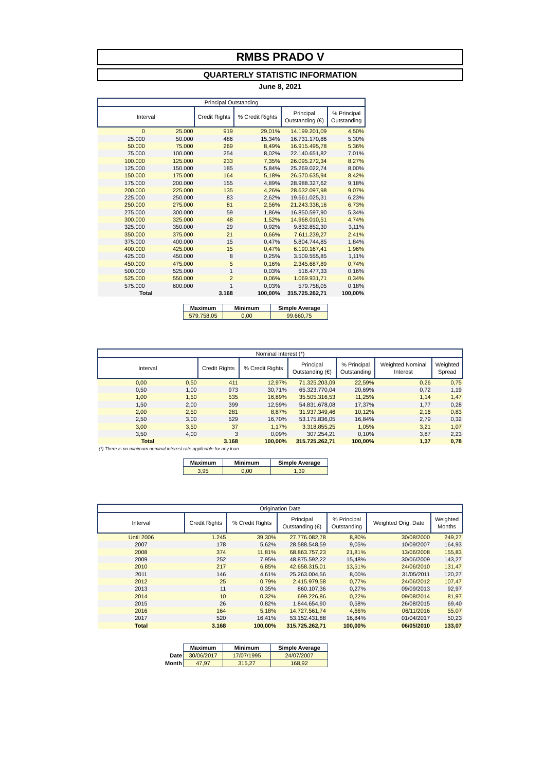RMBS PRADO V
QUARTERLY STATISTIC INFORMATION
June 8, 2021
| Principal Outstanding | | | | | |
| --- | --- | --- | --- | --- | --- |
| Interval | | Credit Rights | % Credit Rights | Principal Outstanding (€) | % Principal Outstanding |
| 0 | 25.000 | 919 | 29,01% | 14.199.201,09 | 4,50% |
| 25.000 | 50.000 | 486 | 15,34% | 16.731.170,86 | 5,30% |
| 50.000 | 75.000 | 269 | 8,49% | 16.915.495,78 | 5,36% |
| 75.000 | 100.000 | 254 | 8,02% | 22.140.651,82 | 7,01% |
| 100.000 | 125.000 | 233 | 7,35% | 26.095.272,34 | 8,27% |
| 125.000 | 150.000 | 185 | 5,84% | 25.269.022,74 | 8,00% |
| 150.000 | 175.000 | 164 | 5,18% | 26.570.635,94 | 8,42% |
| 175.000 | 200.000 | 155 | 4,89% | 28.988.327,62 | 9,18% |
| 200.000 | 225.000 | 135 | 4,26% | 28.632.097,98 | 9,07% |
| 225.000 | 250.000 | 83 | 2,62% | 19.661.025,31 | 6,23% |
| 250.000 | 275.000 | 81 | 2,56% | 21.243.338,16 | 6,73% |
| 275.000 | 300.000 | 59 | 1,86% | 16.850.597,90 | 5,34% |
| 300.000 | 325.000 | 48 | 1,52% | 14.968.010,51 | 4,74% |
| 325.000 | 350.000 | 29 | 0,92% | 9.832.852,30 | 3,11% |
| 350.000 | 375.000 | 21 | 0,66% | 7.611.239,27 | 2,41% |
| 375.000 | 400.000 | 15 | 0,47% | 5.804.744,85 | 1,84% |
| 400.000 | 425.000 | 15 | 0,47% | 6.190.167,41 | 1,96% |
| 425.000 | 450.000 | 8 | 0,25% | 3.509.555,85 | 1,11% |
| 450.000 | 475.000 | 5 | 0,16% | 2.345.687,89 | 0,74% |
| 500.000 | 525.000 | 1 | 0,03% | 516.477,33 | 0,16% |
| 525.000 | 550.000 | 2 | 0,06% | 1.069.931,71 | 0,34% |
| 575.000 | 600.000 | 1 | 0,03% | 579.758,05 | 0,18% |
| Total | | 3.168 | 100,00% | 315.725.262,71 | 100,00% |
| Maximum | Minimum | Simple Average |
| --- | --- | --- |
| 579.758,05 | 0,00 | 99.660,75 |
| Nominal Interest (*) | | | | | | | |
| --- | --- | --- | --- | --- | --- | --- | --- |
| Interval | | Credit Rights | % Credit Rights | Principal Outstanding (€) | % Principal Outstanding | Weighted Nominal Interest | Weighted Spread |
| 0,00 | 0,50 | 411 | 12,97% | 71.325.203,09 | 22,59% | 0,26 | 0,75 |
| 0,50 | 1,00 | 973 | 30,71% | 65.323.770,04 | 20,69% | 0,72 | 1,19 |
| 1,00 | 1,50 | 535 | 16,89% | 35.505.316,53 | 11,25% | 1,14 | 1,47 |
| 1,50 | 2,00 | 399 | 12,59% | 54.831.678,08 | 17,37% | 1,77 | 0,28 |
| 2,00 | 2,50 | 281 | 8,87% | 31.937.349,46 | 10,12% | 2,16 | 0,83 |
| 2,50 | 3,00 | 529 | 16,70% | 53.175.836,05 | 16,84% | 2,79 | 0,32 |
| 3,00 | 3,50 | 37 | 1,17% | 3.318.855,25 | 1,05% | 3,21 | 1,07 |
| 3,50 | 4,00 | 3 | 0,09% | 307.254,21 | 0,10% | 3,87 | 2,23 |
| Total | | 3.168 | 100,00% | 315.725.262,71 | 100,00% | 1,37 | 0,78 |
(*) There is no minimum nominal interest rate applicable for any loan.
| Maximum | Minimum | Simple Average |
| --- | --- | --- |
| 3,95 | 0,00 | 1,39 |
| Origination Date | | | | | | |
| --- | --- | --- | --- | --- | --- | --- |
| Interval | Credit Rights | % Credit Rights | Principal Outstanding (€) | % Principal Outstanding | Weighted Orig. Date | Weighted Months |
| Until 2006 | 1.245 | 39,30% | 27.776.082,78 | 8,80% | 30/08/2000 | 249,27 |
| 2007 | 178 | 5,62% | 28.588.548,59 | 9,05% | 10/09/2007 | 164,93 |
| 2008 | 374 | 11,81% | 68.863.757,23 | 21,81% | 13/06/2008 | 155,83 |
| 2009 | 252 | 7,95% | 48.875.592,22 | 15,48% | 30/06/2009 | 143,27 |
| 2010 | 217 | 6,85% | 42.658.315,01 | 13,51% | 24/06/2010 | 131,47 |
| 2011 | 146 | 4,61% | 25.263.004,56 | 8,00% | 31/05/2011 | 120,27 |
| 2012 | 25 | 0,79% | 2.415.979,58 | 0,77% | 24/06/2012 | 107,47 |
| 2013 | 11 | 0,35% | 860.107,36 | 0,27% | 09/09/2013 | 92,97 |
| 2014 | 10 | 0,32% | 699.226,86 | 0,22% | 09/08/2014 | 81,97 |
| 2015 | 26 | 0,82% | 1.844.654,90 | 0,58% | 26/08/2015 | 69,40 |
| 2016 | 164 | 5,18% | 14.727.561,74 | 4,66% | 06/11/2016 | 55,07 |
| 2017 | 520 | 16,41% | 53.152.431,88 | 16,84% | 01/04/2017 | 50,23 |
| Total | 3.168 | 100,00% | 315.725.262,71 | 100,00% | 06/05/2010 | 133,07 |
| | Maximum | Minimum | Simple Average |
| Date | 30/06/2017 | 17/07/1995 | 24/07/2007 |
| Month | 47,97 | 315,27 | 168,92 |